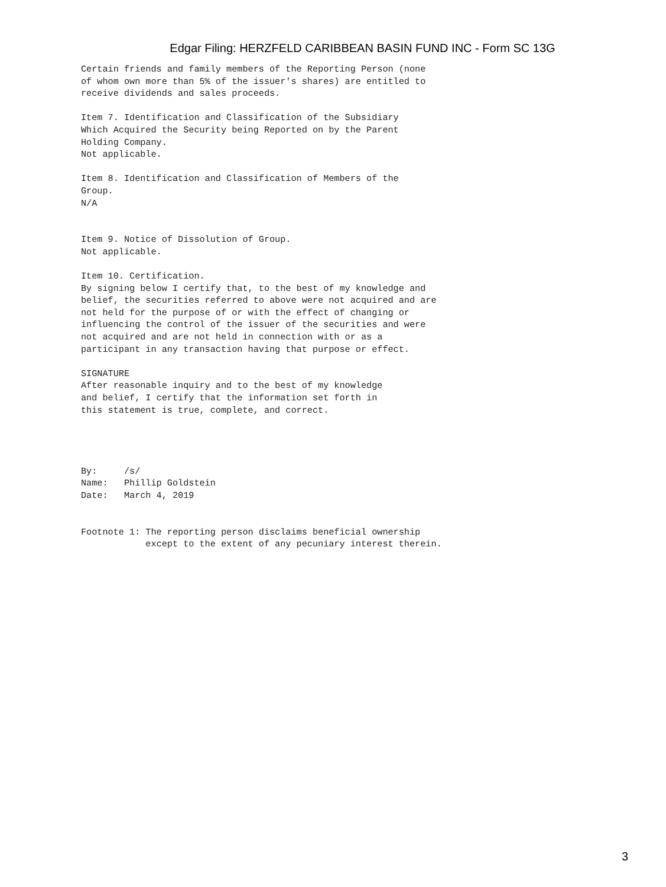Edgar Filing: HERZFELD CARIBBEAN BASIN FUND INC - Form SC 13G
Certain friends and family members of the Reporting Person (none
of whom own more than 5% of the issuer's shares) are entitled to
receive dividends and sales proceeds.

Item 7. Identification and Classification of the Subsidiary
Which Acquired the Security being Reported on by the Parent
Holding Company.
Not applicable.

Item 8. Identification and Classification of Members of the
Group.
N/A


Item 9. Notice of Dissolution of Group.
Not applicable.

Item 10. Certification.
By signing below I certify that, to the best of my knowledge and
belief, the securities referred to above were not acquired and are
not held for the purpose of or with the effect of changing or
influencing the control of the issuer of the securities and were
not acquired and are not held in connection with or as a
participant in any transaction having that purpose or effect.

SIGNATURE
After reasonable inquiry and to the best of my knowledge
and belief, I certify that the information set forth in
this statement is true, complete, and correct.




By:     /s/
Name:   Phillip Goldstein
Date:   March 4, 2019


Footnote 1: The reporting person disclaims beneficial ownership
            except to the extent of any pecuniary interest therein.
3